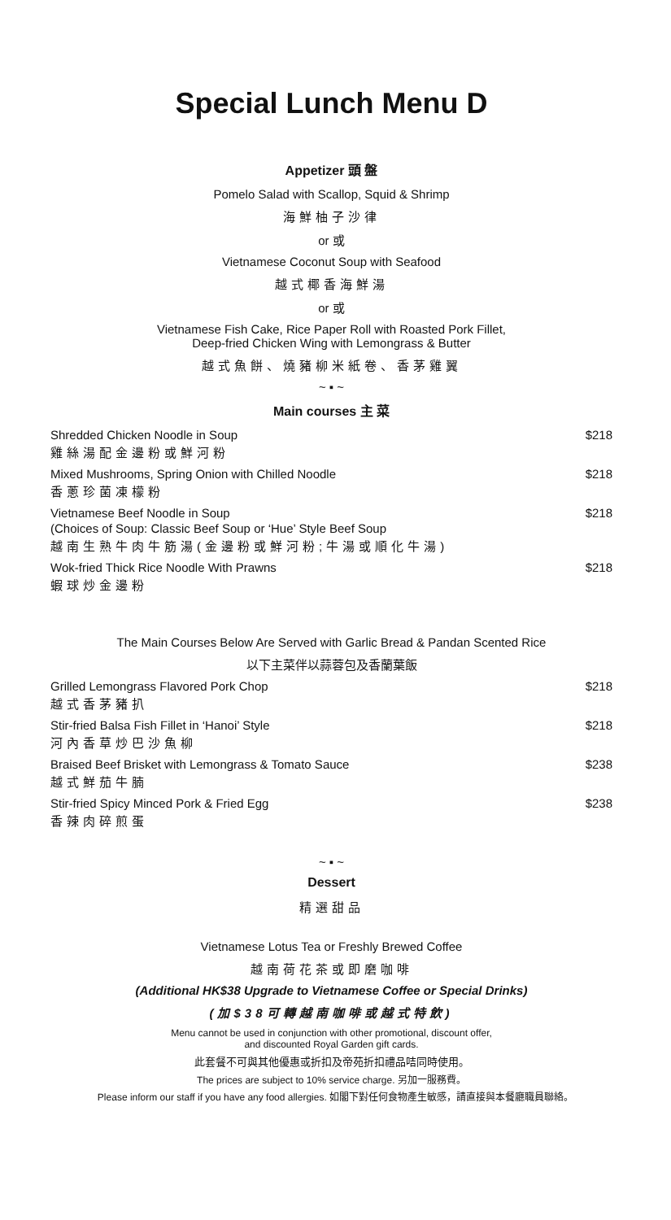Special Lunch Menu D
Appetizer 頭 盤
Pomelo Salad with Scallop, Squid & Shrimp
海鮮柚子沙律
or 或
Vietnamese Coconut Soup with Seafood
越式椰香海鮮湯
or 或
Vietnamese Fish Cake, Rice Paper Roll with Roasted Pork Fillet,
Deep-fried Chicken Wing with Lemongrass & Butter
越式魚餅、燒豬柳米紙卷、香茅雞翼
~ ▪ ~
Main courses 主 菜
Shredded Chicken Noodle in Soup
雞絲湯配金邊粉或鮮河粉
$218
Mixed Mushrooms, Spring Onion with Chilled Noodle
香蔥珍菌凍檬粉
$218
Vietnamese Beef Noodle in Soup
(Choices of Soup: Classic Beef Soup or ‘Hue’ Style Beef Soup
越南生熟牛肉牛筋湯(金邊粉或鮮河粉;牛湯或順化牛湯)
$218
Wok-fried Thick Rice Noodle With Prawns
蝦球炒金邊粉
$218
The Main Courses Below Are Served with Garlic Bread & Pandan Scented Rice
以下主菜伴以蒜蓉包及香蘭葉飯
Grilled Lemongrass Flavored Pork Chop
越式香茅豬扒
$218
Stir-fried Balsa Fish Fillet in ‘Hanoi’ Style
河內香草炒巴沙魚柳
$218
Braised Beef Brisket with Lemongrass & Tomato Sauce
越式鮮茄牛腩
$238
Stir-fried Spicy Minced Pork & Fried Egg
香辣肉碎煎蛋
$238
~ ▪ ~
Dessert
精選甜品
Vietnamese Lotus Tea or Freshly Brewed Coffee
越南荷花茶或即磨咖啡
(Additional HK$38 Upgrade to Vietnamese Coffee or Special Drinks)
(加$38可轉越南咖啡或越式特飲)
Menu cannot be used in conjunction with other promotional, discount offer,
and discounted Royal Garden gift cards.
此套餐不可與其他優惠或折扣及帝苑折扣禮品咭同時使用。
The prices are subject to 10% service charge. 另加一服務費。
Please inform our staff if you have any food allergies. 如閣下對任何食物產生敏感，請直接與本餐廳職員聯絡。